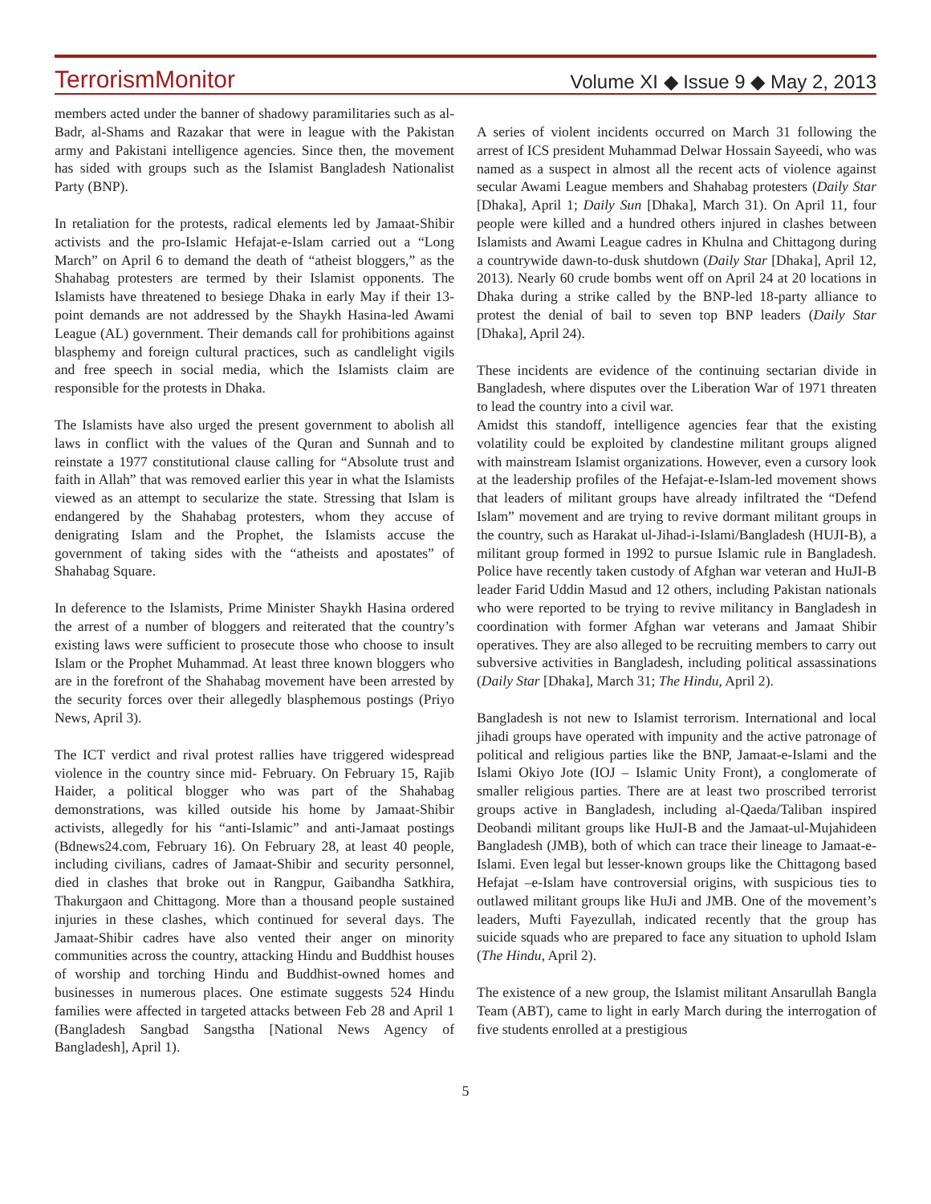TerrorismMonitor Volume XI ◆ Issue 9 ◆ May 2, 2013
members acted under the banner of shadowy paramilitaries such as al-Badr, al-Shams and Razakar that were in league with the Pakistan army and Pakistani intelligence agencies. Since then, the movement has sided with groups such as the Islamist Bangladesh Nationalist Party (BNP).
In retaliation for the protests, radical elements led by Jamaat-Shibir activists and the pro-Islamic Hefajat-e-Islam carried out a “Long March” on April 6 to demand the death of “atheist bloggers,” as the Shahabag protesters are termed by their Islamist opponents. The Islamists have threatened to besiege Dhaka in early May if their 13-point demands are not addressed by the Shaykh Hasina-led Awami League (AL) government. Their demands call for prohibitions against blasphemy and foreign cultural practices, such as candlelight vigils and free speech in social media, which the Islamists claim are responsible for the protests in Dhaka.
The Islamists have also urged the present government to abolish all laws in conflict with the values of the Quran and Sunnah and to reinstate a 1977 constitutional clause calling for “Absolute trust and faith in Allah” that was removed earlier this year in what the Islamists viewed as an attempt to secularize the state. Stressing that Islam is endangered by the Shahabag protesters, whom they accuse of denigrating Islam and the Prophet, the Islamists accuse the government of taking sides with the “atheists and apostates” of Shahabag Square.
In deference to the Islamists, Prime Minister Shaykh Hasina ordered the arrest of a number of bloggers and reiterated that the country’s existing laws were sufficient to prosecute those who choose to insult Islam or the Prophet Muhammad. At least three known bloggers who are in the forefront of the Shahabag movement have been arrested by the security forces over their allegedly blasphemous postings (Priyo News, April 3).
The ICT verdict and rival protest rallies have triggered widespread violence in the country since mid- February. On February 15, Rajib Haider, a political blogger who was part of the Shahabag demonstrations, was killed outside his home by Jamaat-Shibir activists, allegedly for his “anti-Islamic” and anti-Jamaat postings (Bdnews24.com, February 16). On February 28, at least 40 people, including civilians, cadres of Jamaat-Shibir and security personnel, died in clashes that broke out in Rangpur, Gaibandha Satkhira, Thakurgaon and Chittagong. More than a thousand people sustained injuries in these clashes, which continued for several days. The Jamaat-Shibir cadres have also vented their anger on minority communities across the country, attacking Hindu and Buddhist houses of worship and torching Hindu and Buddhist-owned homes and businesses in numerous places. One estimate suggests 524 Hindu families were affected in targeted attacks between Feb 28 and April 1 (Bangladesh Sangbad Sangstha [National News Agency of Bangladesh], April 1).
A series of violent incidents occurred on March 31 following the arrest of ICS president Muhammad Delwar Hossain Sayeedi, who was named as a suspect in almost all the recent acts of violence against secular Awami League members and Shahabag protesters (Daily Star [Dhaka], April 1; Daily Sun [Dhaka], March 31). On April 11, four people were killed and a hundred others injured in clashes between Islamists and Awami League cadres in Khulna and Chittagong during a countrywide dawn-to-dusk shutdown (Daily Star [Dhaka], April 12, 2013). Nearly 60 crude bombs went off on April 24 at 20 locations in Dhaka during a strike called by the BNP-led 18-party alliance to protest the denial of bail to seven top BNP leaders (Daily Star [Dhaka], April 24).
These incidents are evidence of the continuing sectarian divide in Bangladesh, where disputes over the Liberation War of 1971 threaten to lead the country into a civil war.
Amidst this standoff, intelligence agencies fear that the existing volatility could be exploited by clandestine militant groups aligned with mainstream Islamist organizations. However, even a cursory look at the leadership profiles of the Hefajat-e-Islam-led movement shows that leaders of militant groups have already infiltrated the “Defend Islam” movement and are trying to revive dormant militant groups in the country, such as Harakat ul-Jihad-i-Islami/Bangladesh (HUJI-B), a militant group formed in 1992 to pursue Islamic rule in Bangladesh. Police have recently taken custody of Afghan war veteran and HuJI-B leader Farid Uddin Masud and 12 others, including Pakistan nationals who were reported to be trying to revive militancy in Bangladesh in coordination with former Afghan war veterans and Jamaat Shibir operatives. They are also alleged to be recruiting members to carry out subversive activities in Bangladesh, including political assassinations (Daily Star [Dhaka], March 31; The Hindu, April 2).
Bangladesh is not new to Islamist terrorism. International and local jihadi groups have operated with impunity and the active patronage of political and religious parties like the BNP, Jamaat-e-Islami and the Islami Okiyo Jote (IOJ – Islamic Unity Front), a conglomerate of smaller religious parties. There are at least two proscribed terrorist groups active in Bangladesh, including al-Qaeda/Taliban inspired Deobandi militant groups like HuJI-B and the Jamaat-ul-Mujahideen Bangladesh (JMB), both of which can trace their lineage to Jamaat-e-Islami. Even legal but lesser-known groups like the Chittagong based Hefajat –e-Islam have controversial origins, with suspicious ties to outlawed militant groups like HuJi and JMB. One of the movement’s leaders, Mufti Fayezullah, indicated recently that the group has suicide squads who are prepared to face any situation to uphold Islam (The Hindu, April 2).
The existence of a new group, the Islamist militant Ansarullah Bangla Team (ABT), came to light in early March during the interrogation of five students enrolled at a prestigious
5